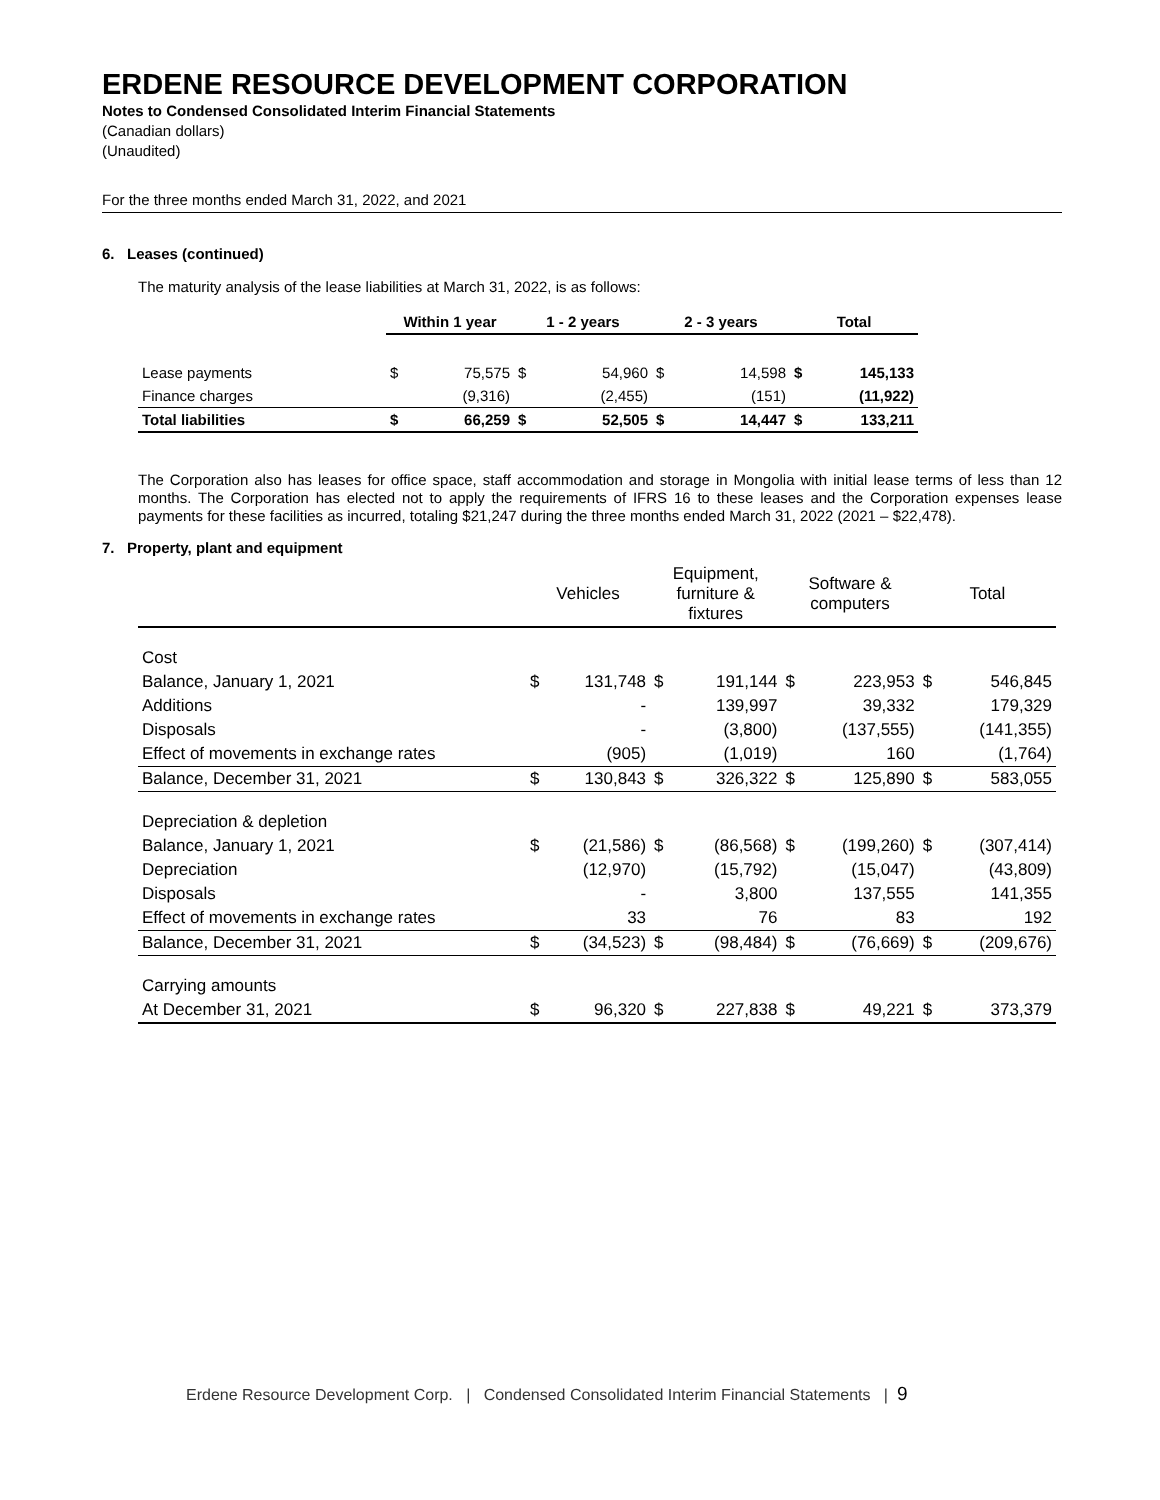ERDENE RESOURCE DEVELOPMENT CORPORATION
Notes to Condensed Consolidated Interim Financial Statements
(Canadian dollars)
(Unaudited)
For the three months ended March 31, 2022, and 2021
6. Leases (continued)
The maturity analysis of the lease liabilities at March 31, 2022, is as follows:
| | Within 1 year | | 1 - 2 years | | 2 - 3 years | | Total | |
| --- | --- | --- | --- | --- | --- | --- | --- | --- |
| Lease payments | $ | 75,575 | $ | 54,960 | $ | 14,598 | $ | 145,133 |
| Finance charges | | (9,316) | | (2,455) | | (151) | | (11,922) |
| Total liabilities | $ | 66,259 | $ | 52,505 | $ | 14,447 | $ | 133,211 |
The Corporation also has leases for office space, staff accommodation and storage in Mongolia with initial lease terms of less than 12 months. The Corporation has elected not to apply the requirements of IFRS 16 to these leases and the Corporation expenses lease payments for these facilities as incurred, totaling $21,247 during the three months ended March 31, 2022 (2021 – $22,478).
7. Property, plant and equipment
| | Vehicles | | Equipment, furniture & fixtures | | Software & computers | | Total | |
| Cost | | | | | | | | |
| Balance, January 1, 2021 | $ | 131,748 | $ | 191,144 | $ | 223,953 | $ | 546,845 |
| Additions | | - | | 139,997 | | 39,332 | | 179,329 |
| Disposals | | - | | (3,800) | | (137,555) | | (141,355) |
| Effect of movements in exchange rates | | (905) | | (1,019) | | 160 | | (1,764) |
| Balance, December 31, 2021 | $ | 130,843 | $ | 326,322 | $ | 125,890 | $ | 583,055 |
| Depreciation & depletion | | | | | | | | |
| Balance, January 1, 2021 | $ | (21,586) | $ | (86,568) | $ | (199,260) | $ | (307,414) |
| Depreciation | | (12,970) | | (15,792) | | (15,047) | | (43,809) |
| Disposals | | - | | 3,800 | | 137,555 | | 141,355 |
| Effect of movements in exchange rates | | 33 | | 76 | | 83 | | 192 |
| Balance, December 31, 2021 | $ | (34,523) | $ | (98,484) | $ | (76,669) | $ | (209,676) |
| Carrying amounts | | | | | | | | |
| At December 31, 2021 | $ | 96,320 | $ | 227,838 | $ | 49,221 | $ | 373,379 |
Erdene Resource Development Corp. | Condensed Consolidated Interim Financial Statements | 9